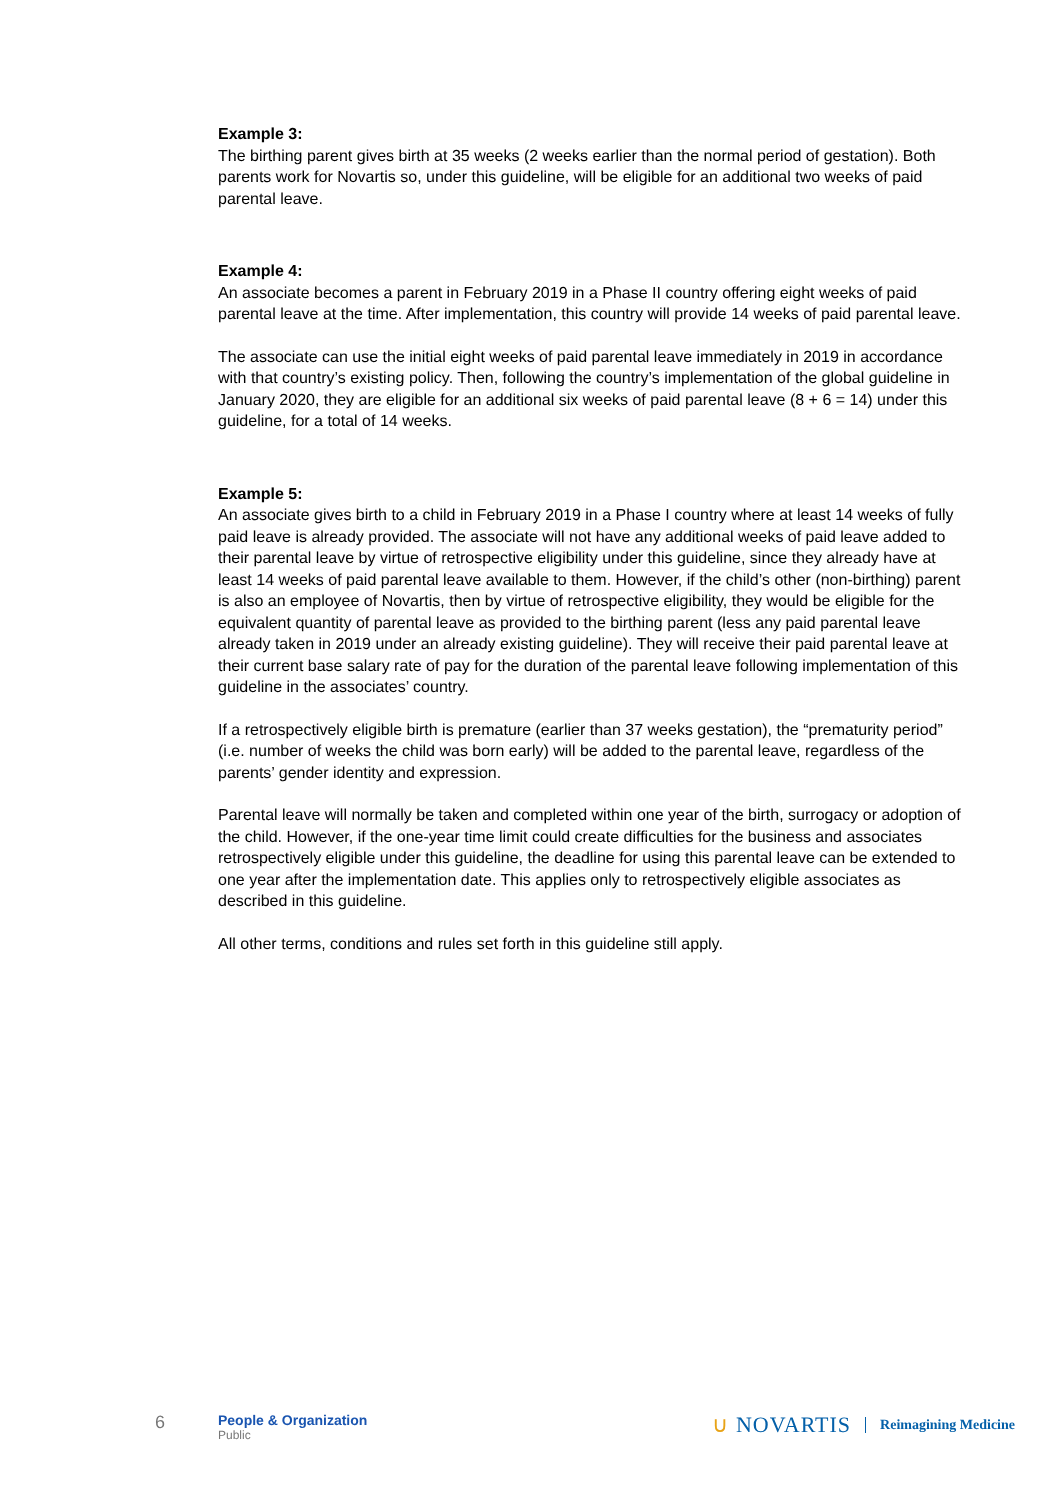Example 3:
The birthing parent gives birth at 35 weeks (2 weeks earlier than the normal period of gestation). Both parents work for Novartis so, under this guideline, will be eligible for an additional two weeks of paid parental leave.
Example 4:
An associate becomes a parent in February 2019 in a Phase II country offering eight weeks of paid parental leave at the time. After implementation, this country will provide 14 weeks of paid parental leave.
The associate can use the initial eight weeks of paid parental leave immediately in 2019 in accordance with that country’s existing policy. Then, following the country’s implementation of the global guideline in January 2020, they are eligible for an additional six weeks of paid parental leave (8 + 6 = 14) under this guideline, for a total of 14 weeks.
Example 5:
An associate gives birth to a child in February 2019 in a Phase I country where at least 14 weeks of fully paid leave is already provided. The associate will not have any additional weeks of paid leave added to their parental leave by virtue of retrospective eligibility under this guideline, since they already have at least 14 weeks of paid parental leave available to them. However, if the child’s other (non-birthing) parent is also an employee of Novartis, then by virtue of retrospective eligibility, they would be eligible for the equivalent quantity of parental leave as provided to the birthing parent (less any paid parental leave already taken in 2019 under an already existing guideline). They will receive their paid parental leave at their current base salary rate of pay for the duration of the parental leave following implementation of this guideline in the associates’ country.
If a retrospectively eligible birth is premature (earlier than 37 weeks gestation), the “prematurity period” (i.e. number of weeks the child was born early) will be added to the parental leave, regardless of the parents’ gender identity and expression.
Parental leave will normally be taken and completed within one year of the birth, surrogacy or adoption of the child. However, if the one-year time limit could create difficulties for the business and associates retrospectively eligible under this guideline, the deadline for using this parental leave can be extended to one year after the implementation date. This applies only to retrospectively eligible associates as described in this guideline.
All other terms, conditions and rules set forth in this guideline still apply.
6
People & Organization
Public
∪ NOVARTIS Reimagining Medicine